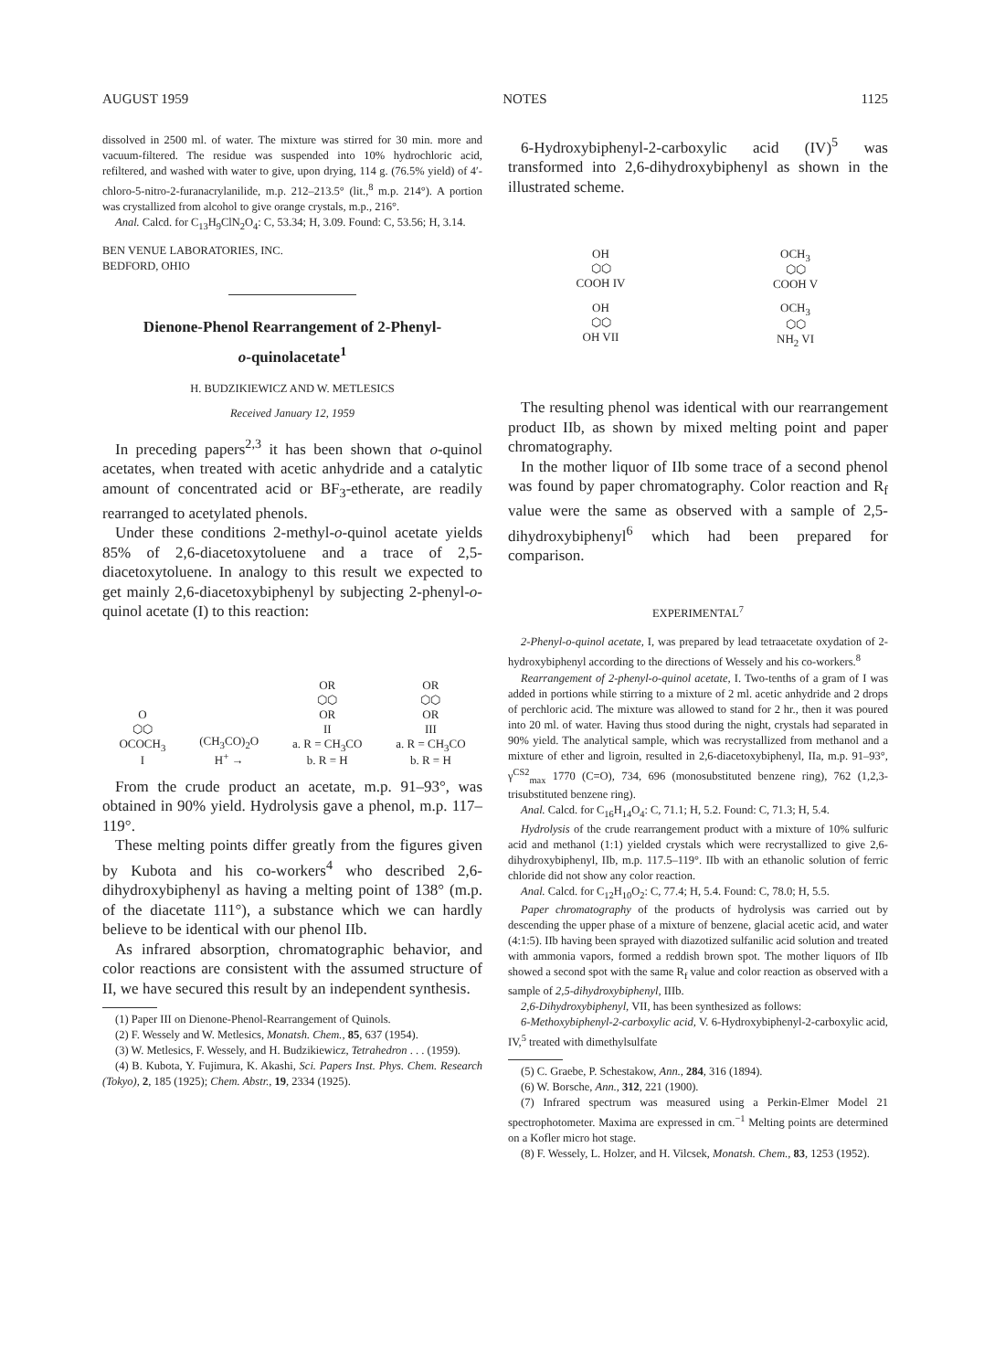AUGUST 1959 NOTES 1125
dissolved in 2500 ml. of water. The mixture was stirred for 30 min. more and vacuum-filtered. The residue was suspended into 10% hydrochloric acid, refiltered, and washed with water to give, upon drying, 114 g. (76.5% yield) of 4′-chloro-5-nitro-2-furanacrylanilide, m.p. 212–213.5° (lit.,<sup>8</sup> m.p. 214°). A portion was crystallized from alcohol to give orange crystals, m.p., 216°.
Anal. Calcd. for C<sub>13</sub>H<sub>9</sub>ClN<sub>2</sub>O<sub>4</sub>: C, 53.34; H, 3.09. Found: C, 53.56; H, 3.14.
BEN VENUE LABORATORIES, INC.
BEDFORD, OHIO
Dienone-Phenol Rearrangement of 2-Phenyl-
o-quinolacetate<sup>1</sup>
H. BUDZIKIEWICZ AND W. METLESICS
Received January 12, 1959
In preceding papers<sup>2,3</sup> it has been shown that o-quinol acetates, when treated with acetic anhydride and a catalytic amount of concentrated acid or BF<sub>3</sub>-etherate, are readily rearranged to acetylated phenols.
Under these conditions 2-methyl-o-quinol acetate yields 85% of 2,6-diacetoxytoluene and a trace of 2,5-diacetoxytoluene. In analogy to this result we expected to get mainly 2,6-diacetoxybiphenyl by subjecting 2-phenyl-o-quinol acetate (I) to this reaction:
O
⬡⬡
OCOCH<sub>3</sub>
I
(CH<sub>3</sub>CO)<sub>2</sub>O
H<sup>+</sup> →
OR
⬡⬡
OR
II
a. R = CH<sub>3</sub>CO
b. R = H
OR
⬡⬡
OR
III
a. R = CH<sub>3</sub>CO
b. R = H
From the crude product an acetate, m.p. 91–93°, was obtained in 90% yield. Hydrolysis gave a phenol, m.p. 117–119°.
These melting points differ greatly from the figures given by Kubota and his co-workers<sup>4</sup> who described 2,6-dihydroxybiphenyl as having a melting point of 138° (m.p. of the diacetate 111°), a substance which we can hardly believe to be identical with our phenol IIb.
As infrared absorption, chromatographic behavior, and color reactions are consistent with the assumed structure of II, we have secured this result by an independent synthesis.
(1) Paper III on Dienone-Phenol-Rearrangement of Quinols.
(2) F. Wessely and W. Metlesics, Monatsh. Chem., 85, 637 (1954).
(3) W. Metlesics, F. Wessely, and H. Budzikiewicz, Tetrahedron . . . (1959).
(4) B. Kubota, Y. Fujimura, K. Akashi, Sci. Papers Inst. Phys. Chem. Research (Tokyo), 2, 185 (1925); Chem. Abstr., 19, 2334 (1925).
6-Hydroxybiphenyl-2-carboxylic acid (IV)<sup>5</sup> was transformed into 2,6-dihydroxybiphenyl as shown in the illustrated scheme.
OH
⬡⬡
COOH IV
OCH<sub>3</sub>
⬡⬡
COOH V
OH
⬡⬡
OH VII
OCH<sub>3</sub>
⬡⬡
NH<sub>2</sub> VI
The resulting phenol was identical with our rearrangement product IIb, as shown by mixed melting point and paper chromatography.
In the mother liquor of IIb some trace of a second phenol was found by paper chromatography. Color reaction and R<sub>f</sub> value were the same as observed with a sample of 2,5-dihydroxybiphenyl<sup>6</sup> which had been prepared for comparison.
EXPERIMENTAL<sup>7</sup>
2-Phenyl-o-quinol acetate, I, was prepared by lead tetraacetate oxydation of 2-hydroxybiphenyl according to the directions of Wessely and his co-workers.<sup>8</sup>
Rearrangement of 2-phenyl-o-quinol acetate, I. Two-tenths of a gram of I was added in portions while stirring to a mixture of 2 ml. acetic anhydride and 2 drops of perchloric acid. The mixture was allowed to stand for 2 hr., then it was poured into 20 ml. of water. Having thus stood during the night, crystals had separated in 90% yield. The analytical sample, which was recrystallized from methanol and a mixture of ether and ligroin, resulted in 2,6-diacetoxybiphenyl, IIa, m.p. 91–93°, γ<sup>CS2</sup><sub>max</sub> 1770 (C=O), 734, 696 (monosubstituted benzene ring), 762 (1,2,3-trisubstituted benzene ring).
Anal. Calcd. for C<sub>16</sub>H<sub>14</sub>O<sub>4</sub>: C, 71.1; H, 5.2. Found: C, 71.3; H, 5.4.
Hydrolysis of the crude rearrangement product with a mixture of 10% sulfuric acid and methanol (1:1) yielded crystals which were recrystallized to give 2,6-dihydroxybiphenyl, IIb, m.p. 117.5–119°. IIb with an ethanolic solution of ferric chloride did not show any color reaction.
Anal. Calcd. for C<sub>12</sub>H<sub>10</sub>O<sub>2</sub>: C, 77.4; H, 5.4. Found: C, 78.0; H, 5.5.
Paper chromatography of the products of hydrolysis was carried out by descending the upper phase of a mixture of benzene, glacial acetic acid, and water (4:1:5). IIb having been sprayed with diazotized sulfanilic acid solution and treated with ammonia vapors, formed a reddish brown spot. The mother liquors of IIb showed a second spot with the same R<sub>f</sub> value and color reaction as observed with a sample of 2,5-dihydroxybiphenyl, IIIb.
2,6-Dihydroxybiphenyl, VII, has been synthesized as follows:
6-Methoxybiphenyl-2-carboxylic acid, V. 6-Hydroxybiphenyl-2-carboxylic acid, IV,<sup>5</sup> treated with dimethylsulfate
(5) C. Graebe, P. Schestakow, Ann., 284, 316 (1894).
(6) W. Borsche, Ann., 312, 221 (1900).
(7) Infrared spectrum was measured using a Perkin-Elmer Model 21 spectrophotometer. Maxima are expressed in cm.<sup>−1</sup> Melting points are determined on a Kofler micro hot stage.
(8) F. Wessely, L. Holzer, and H. Vilcsek, Monatsh. Chem., 83, 1253 (1952).